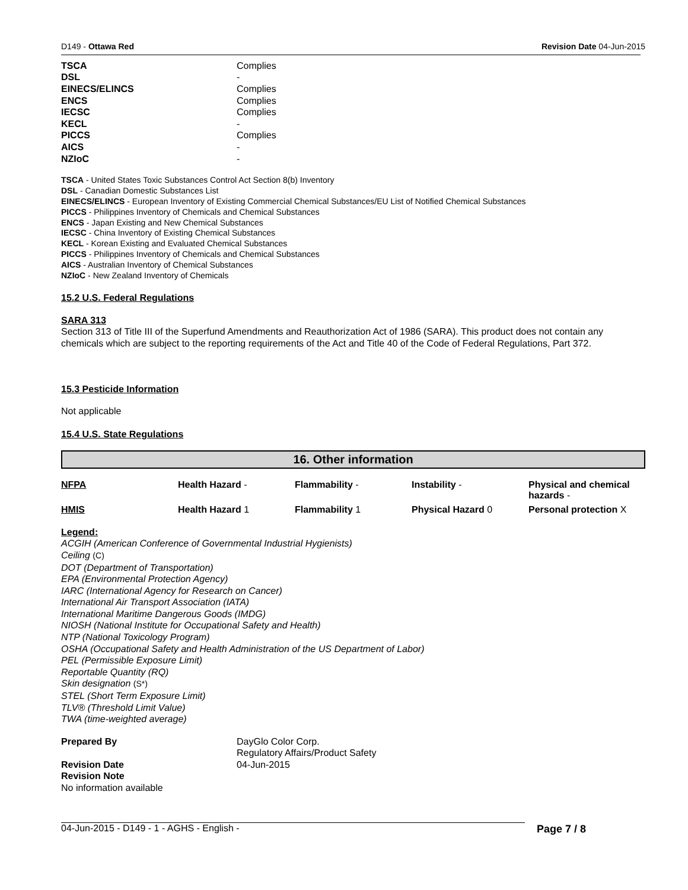D149 - Ottawa Red Revision Date 04-Jun-2015
| TSCA | Complies |
| DSL | - |
| EINECS/ELINCS | Complies |
| ENCS | Complies |
| IECSC | Complies |
| KECL | - |
| PICCS | Complies |
| AICS | - |
| NZIoC | - |
TSCA - United States Toxic Substances Control Act Section 8(b) Inventory
DSL - Canadian Domestic Substances List
EINECS/ELINCS - European Inventory of Existing Commercial Chemical Substances/EU List of Notified Chemical Substances
PICCS - Philippines Inventory of Chemicals and Chemical Substances
ENCS - Japan Existing and New Chemical Substances
IECSC - China Inventory of Existing Chemical Substances
KECL - Korean Existing and Evaluated Chemical Substances
PICCS - Philippines Inventory of Chemicals and Chemical Substances
AICS - Australian Inventory of Chemical Substances
NZIoC - New Zealand Inventory of Chemicals
15.2 U.S. Federal Regulations
SARA 313
Section 313 of Title III of the Superfund Amendments and Reauthorization Act of 1986 (SARA). This product does not contain any chemicals which are subject to the reporting requirements of the Act and Title 40 of the Code of Federal Regulations, Part 372.
15.3 Pesticide Information
Not applicable
15.4 U.S. State Regulations
16. Other information
| NFPA | Health Hazard - | Flammability - | Instability - | Physical and chemical hazards - |
| HMIS | Health Hazard 1 | Flammability 1 | Physical Hazard 0 | Personal protection X |
Legend:
ACGIH (American Conference of Governmental Industrial Hygienists)
Ceiling (C)
DOT (Department of Transportation)
EPA (Environmental Protection Agency)
IARC (International Agency for Research on Cancer)
International Air Transport Association (IATA)
International Maritime Dangerous Goods (IMDG)
NIOSH (National Institute for Occupational Safety and Health)
NTP (National Toxicology Program)
OSHA (Occupational Safety and Health Administration of the US Department of Labor)
PEL (Permissible Exposure Limit)
Reportable Quantity (RQ)
Skin designation (S*)
STEL (Short Term Exposure Limit)
TLV® (Threshold Limit Value)
TWA (time-weighted average)
| Prepared By | DayGlo Color Corp. |
| | Regulatory Affairs/Product Safety |
| Revision Date | 04-Jun-2015 |
| Revision Note | |
No information available
04-Jun-2015 - D149 - 1 - AGHS - English - Page 7 / 8